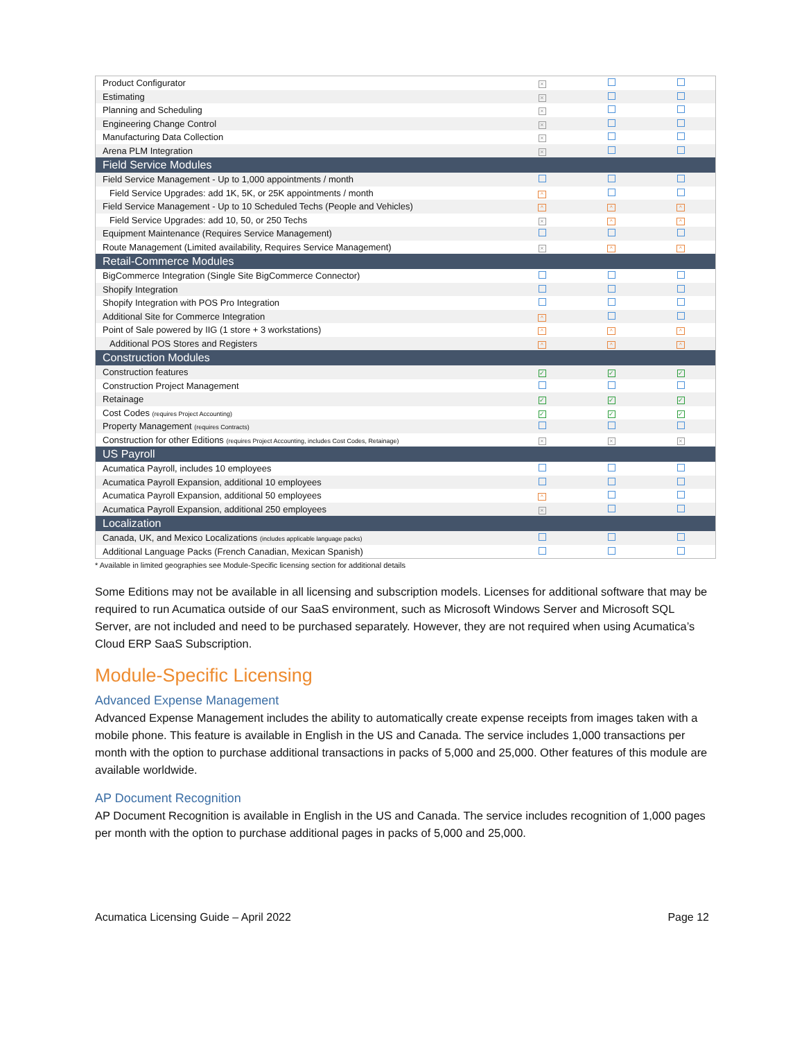| Product Configurator | × | | |
| Estimating | × | | |
| Planning and Scheduling | × | | |
| Engineering Change Control | × | | |
| Manufacturing Data Collection | × | | |
| Arena PLM Integration | × | | |
| Field Service Modules | | | |
| Field Service Management - Up to 1,000 appointments / month | | | |
| Field Service Upgrades: add 1K, 5K, or 25K appointments / month | ^ | | |
| Field Service Management - Up to 10 Scheduled Techs (People and Vehicles) | ^ | ^ | ^ |
| Field Service Upgrades: add 10, 50, or 250 Techs | × | ^ | ^ |
| Equipment Maintenance (Requires Service Management) | | | |
| Route Management (Limited availability, Requires Service Management) | × | ^ | ^ |
| Retail-Commerce Modules | | | |
| BigCommerce Integration (Single Site BigCommerce Connector) | | | |
| Shopify Integration | | | |
| Shopify Integration with POS Pro Integration | | | |
| Additional Site for Commerce Integration | ^ | | |
| Point of Sale powered by IIG (1 store + 3 workstations) | ^ | ^ | ^ |
| Additional POS Stores and Registers | ^ | ^ | ^ |
| Construction Modules | | | |
| Construction features | ✓ | ✓ | ✓ |
| Construction Project Management | | | |
| Retainage | ✓ | ✓ | ✓ |
| Cost Codes (requires Project Accounting) | ✓ | ✓ | ✓ |
| Property Management (requires Contracts) | | | |
| Construction for other Editions (requires Project Accounting, includes Cost Codes, Retainage) | × | × | × |
| US Payroll | | | |
| Acumatica Payroll, includes 10 employees | | | |
| Acumatica Payroll Expansion, additional 10 employees | | | |
| Acumatica Payroll Expansion, additional 50 employees | ^ | | |
| Acumatica Payroll Expansion, additional 250 employees | × | | |
| Localization | | | |
| Canada, UK, and Mexico Localizations (includes applicable language packs) | | | |
| Additional Language Packs (French Canadian, Mexican Spanish) | | | |
* Available in limited geographies see Module-Specific licensing section for additional details
Some Editions may not be available in all licensing and subscription models. Licenses for additional software that may be required to run Acumatica outside of our SaaS environment, such as Microsoft Windows Server and Microsoft SQL Server, are not included and need to be purchased separately. However, they are not required when using Acumatica’s Cloud ERP SaaS Subscription.
Module-Specific Licensing
Advanced Expense Management
Advanced Expense Management includes the ability to automatically create expense receipts from images taken with a mobile phone. This feature is available in English in the US and Canada. The service includes 1,000 transactions per month with the option to purchase additional transactions in packs of 5,000 and 25,000. Other features of this module are available worldwide.
AP Document Recognition
AP Document Recognition is available in English in the US and Canada. The service includes recognition of 1,000 pages per month with the option to purchase additional pages in packs of 5,000 and 25,000.
Acumatica Licensing Guide – April 2022 Page 12